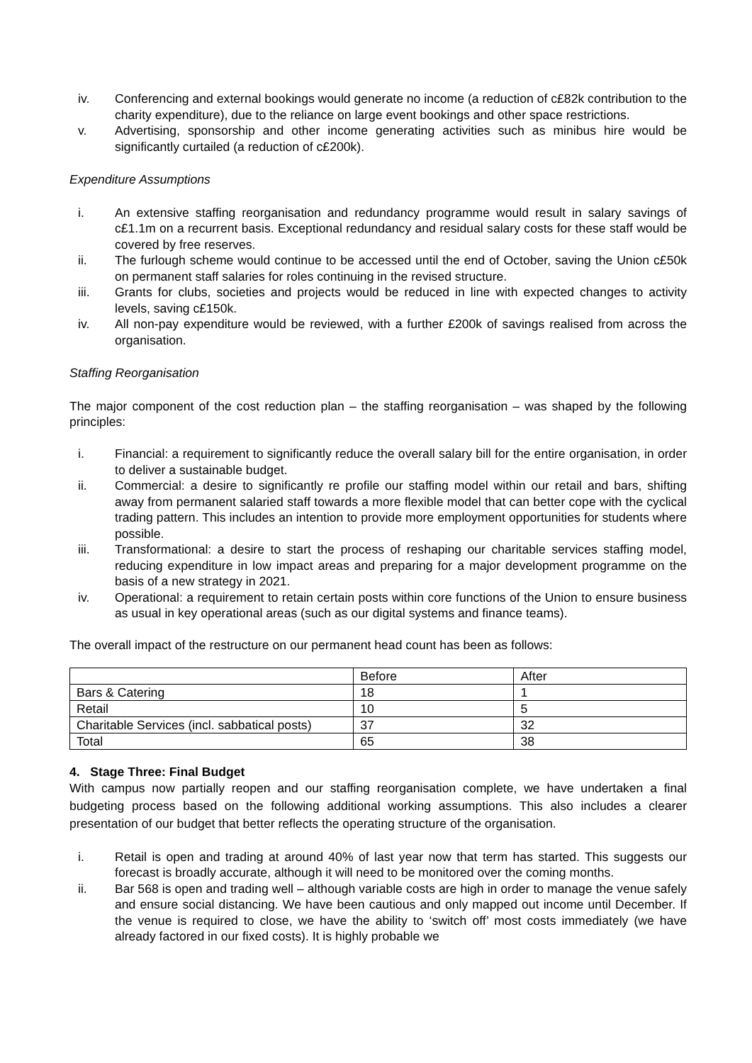iv. Conferencing and external bookings would generate no income (a reduction of c£82k contribution to the charity expenditure), due to the reliance on large event bookings and other space restrictions.
v. Advertising, sponsorship and other income generating activities such as minibus hire would be significantly curtailed (a reduction of c£200k).
Expenditure Assumptions
i. An extensive staffing reorganisation and redundancy programme would result in salary savings of c£1.1m on a recurrent basis. Exceptional redundancy and residual salary costs for these staff would be covered by free reserves.
ii. The furlough scheme would continue to be accessed until the end of October, saving the Union c£50k on permanent staff salaries for roles continuing in the revised structure.
iii. Grants for clubs, societies and projects would be reduced in line with expected changes to activity levels, saving c£150k.
iv. All non-pay expenditure would be reviewed, with a further £200k of savings realised from across the organisation.
Staffing Reorganisation
The major component of the cost reduction plan – the staffing reorganisation – was shaped by the following principles:
i. Financial: a requirement to significantly reduce the overall salary bill for the entire organisation, in order to deliver a sustainable budget.
ii. Commercial: a desire to significantly re profile our staffing model within our retail and bars, shifting away from permanent salaried staff towards a more flexible model that can better cope with the cyclical trading pattern. This includes an intention to provide more employment opportunities for students where possible.
iii. Transformational: a desire to start the process of reshaping our charitable services staffing model, reducing expenditure in low impact areas and preparing for a major development programme on the basis of a new strategy in 2021.
iv. Operational: a requirement to retain certain posts within core functions of the Union to ensure business as usual in key operational areas (such as our digital systems and finance teams).
The overall impact of the restructure on our permanent head count has been as follows:
| | Before | After |
| Bars & Catering | 18 | 1 |
| Retail | 10 | 5 |
| Charitable Services (incl. sabbatical posts) | 37 | 32 |
| Total | 65 | 38 |
4. Stage Three: Final Budget
With campus now partially reopen and our staffing reorganisation complete, we have undertaken a final budgeting process based on the following additional working assumptions. This also includes a clearer presentation of our budget that better reflects the operating structure of the organisation.
i. Retail is open and trading at around 40% of last year now that term has started. This suggests our forecast is broadly accurate, although it will need to be monitored over the coming months.
ii. Bar 568 is open and trading well – although variable costs are high in order to manage the venue safely and ensure social distancing. We have been cautious and only mapped out income until December. If the venue is required to close, we have the ability to ‘switch off’ most costs immediately (we have already factored in our fixed costs). It is highly probable we